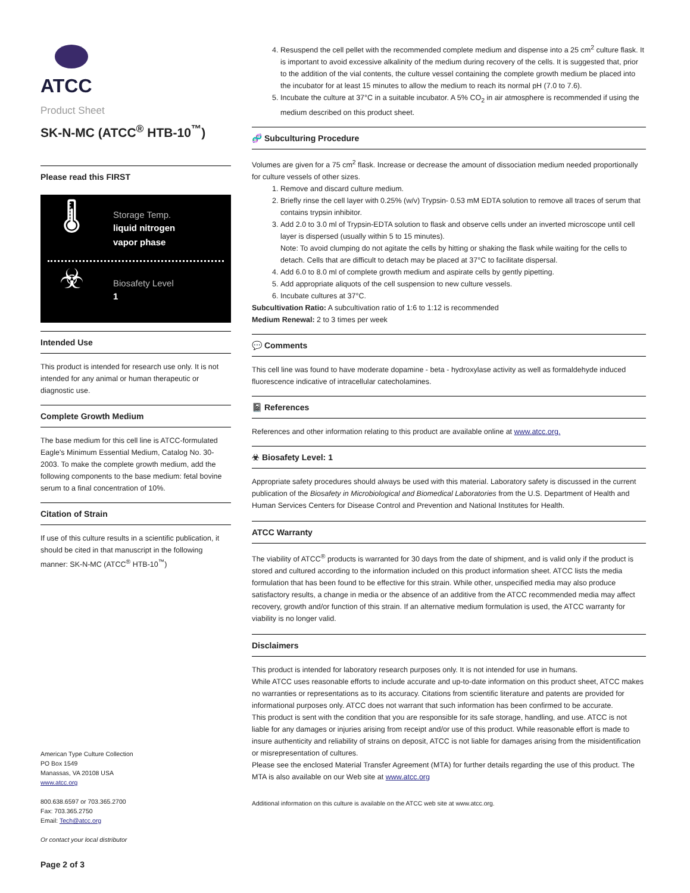ATCC
Product Sheet
SK-N-MC (ATCC<sup>®</sup> HTB-10<sup>™</sup>)
Please read this FIRST
🌡
Storage Temp.
liquid nitrogen
vapor phase
☣
Biosafety Level
1
Intended Use
This product is intended for research use only. It is not intended for any animal or human therapeutic or diagnostic use.
Complete Growth Medium
The base medium for this cell line is ATCC-formulated Eagle's Minimum Essential Medium, Catalog No. 30-2003. To make the complete growth medium, add the following components to the base medium: fetal bovine serum to a final concentration of 10%.
Citation of Strain
If use of this culture results in a scientific publication, it should be cited in that manuscript in the following manner: SK-N-MC (ATCC<sup>®</sup> HTB-10<sup>™</sup>)
American Type Culture Collection
PO Box 1549
Manassas, VA 20108 USA
www.atcc.org
800.638.6597 or 703.365.2700
Fax: 703.365.2750
Email: Tech@atcc.org
Or contact your local distributor
Page 2 of 3
4. Resuspend the cell pellet with the recommended complete medium and dispense into a 25 cm<sup>2</sup> culture flask. It is important to avoid excessive alkalinity of the medium during recovery of the cells. It is suggested that, prior to the addition of the vial contents, the culture vessel containing the complete growth medium be placed into the incubator for at least 15 minutes to allow the medium to reach its normal pH (7.0 to 7.6).
5. Incubate the culture at 37°C in a suitable incubator. A 5% CO<sub>2</sub> in air atmosphere is recommended if using the medium described on this product sheet.
🧬 Subculturing Procedure
Volumes are given for a 75 cm<sup>2</sup> flask. Increase or decrease the amount of dissociation medium needed proportionally for culture vessels of other sizes.
1. Remove and discard culture medium.
2. Briefly rinse the cell layer with 0.25% (w/v) Trypsin- 0.53 mM EDTA solution to remove all traces of serum that contains trypsin inhibitor.
3. Add 2.0 to 3.0 ml of Trypsin-EDTA solution to flask and observe cells under an inverted microscope until cell layer is dispersed (usually within 5 to 15 minutes).
Note: To avoid clumping do not agitate the cells by hitting or shaking the flask while waiting for the cells to detach. Cells that are difficult to detach may be placed at 37°C to facilitate dispersal.
4. Add 6.0 to 8.0 ml of complete growth medium and aspirate cells by gently pipetting.
5. Add appropriate aliquots of the cell suspension to new culture vessels.
6. Incubate cultures at 37°C.
Subcultivation Ratio: A subcultivation ratio of 1:6 to 1:12 is recommended
Medium Renewal: 2 to 3 times per week
💬 Comments
This cell line was found to have moderate dopamine - beta - hydroxylase activity as well as formaldehyde induced fluorescence indicative of intracellular catecholamines.
📓 References
References and other information relating to this product are available online at www.atcc.org.
☣ Biosafety Level: 1
Appropriate safety procedures should always be used with this material. Laboratory safety is discussed in the current publication of the Biosafety in Microbiological and Biomedical Laboratories from the U.S. Department of Health and Human Services Centers for Disease Control and Prevention and National Institutes for Health.
ATCC Warranty
The viability of ATCC<sup>®</sup> products is warranted for 30 days from the date of shipment, and is valid only if the product is stored and cultured according to the information included on this product information sheet. ATCC lists the media formulation that has been found to be effective for this strain. While other, unspecified media may also produce satisfactory results, a change in media or the absence of an additive from the ATCC recommended media may affect recovery, growth and/or function of this strain. If an alternative medium formulation is used, the ATCC warranty for viability is no longer valid.
Disclaimers
This product is intended for laboratory research purposes only. It is not intended for use in humans.
While ATCC uses reasonable efforts to include accurate and up-to-date information on this product sheet, ATCC makes no warranties or representations as to its accuracy. Citations from scientific literature and patents are provided for informational purposes only. ATCC does not warrant that such information has been confirmed to be accurate.
This product is sent with the condition that you are responsible for its safe storage, handling, and use. ATCC is not liable for any damages or injuries arising from receipt and/or use of this product. While reasonable effort is made to insure authenticity and reliability of strains on deposit, ATCC is not liable for damages arising from the misidentification or misrepresentation of cultures.
Please see the enclosed Material Transfer Agreement (MTA) for further details regarding the use of this product. The MTA is also available on our Web site at www.atcc.org
Additional information on this culture is available on the ATCC web site at www.atcc.org.